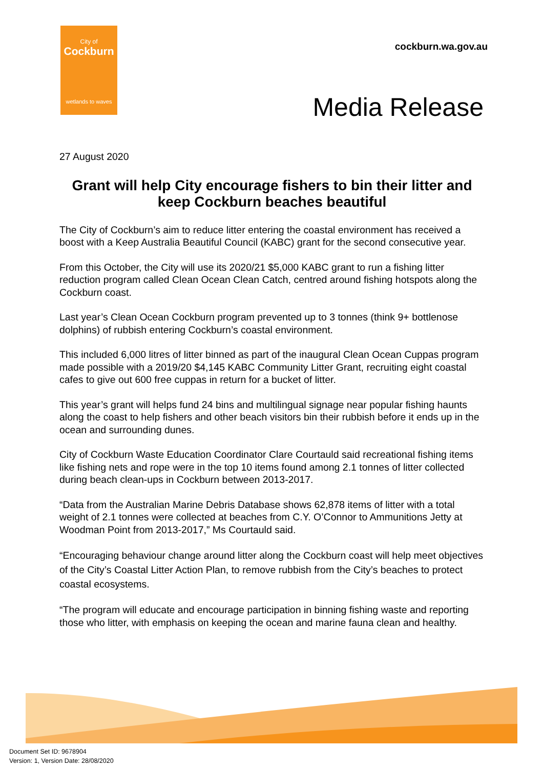City of
Cockburn
wetlands to waves
cockburn.wa.gov.au
Media Release
27 August 2020
Grant will help City encourage fishers to bin their litter and keep Cockburn beaches beautiful
The City of Cockburn’s aim to reduce litter entering the coastal environment has received a boost with a Keep Australia Beautiful Council (KABC) grant for the second consecutive year.
From this October, the City will use its 2020/21 $5,000 KABC grant to run a fishing litter reduction program called Clean Ocean Clean Catch, centred around fishing hotspots along the Cockburn coast.
Last year’s Clean Ocean Cockburn program prevented up to 3 tonnes (think 9+ bottlenose dolphins) of rubbish entering Cockburn’s coastal environment.
This included 6,000 litres of litter binned as part of the inaugural Clean Ocean Cuppas program made possible with a 2019/20 $4,145 KABC Community Litter Grant, recruiting eight coastal cafes to give out 600 free cuppas in return for a bucket of litter.
This year’s grant will helps fund 24 bins and multilingual signage near popular fishing haunts along the coast to help fishers and other beach visitors bin their rubbish before it ends up in the ocean and surrounding dunes.
City of Cockburn Waste Education Coordinator Clare Courtauld said recreational fishing items like fishing nets and rope were in the top 10 items found among 2.1 tonnes of litter collected during beach clean-ups in Cockburn between 2013-2017.
“Data from the Australian Marine Debris Database shows 62,878 items of litter with a total weight of 2.1 tonnes were collected at beaches from C.Y. O’Connor to Ammunitions Jetty at Woodman Point from 2013-2017,” Ms Courtauld said.
“Encouraging behaviour change around litter along the Cockburn coast will help meet objectives of the City’s Coastal Litter Action Plan, to remove rubbish from the City’s beaches to protect coastal ecosystems.
“The program will educate and encourage participation in binning fishing waste and reporting those who litter, with emphasis on keeping the ocean and marine fauna clean and healthy.
Document Set ID: 9678904
Version: 1, Version Date: 28/08/2020